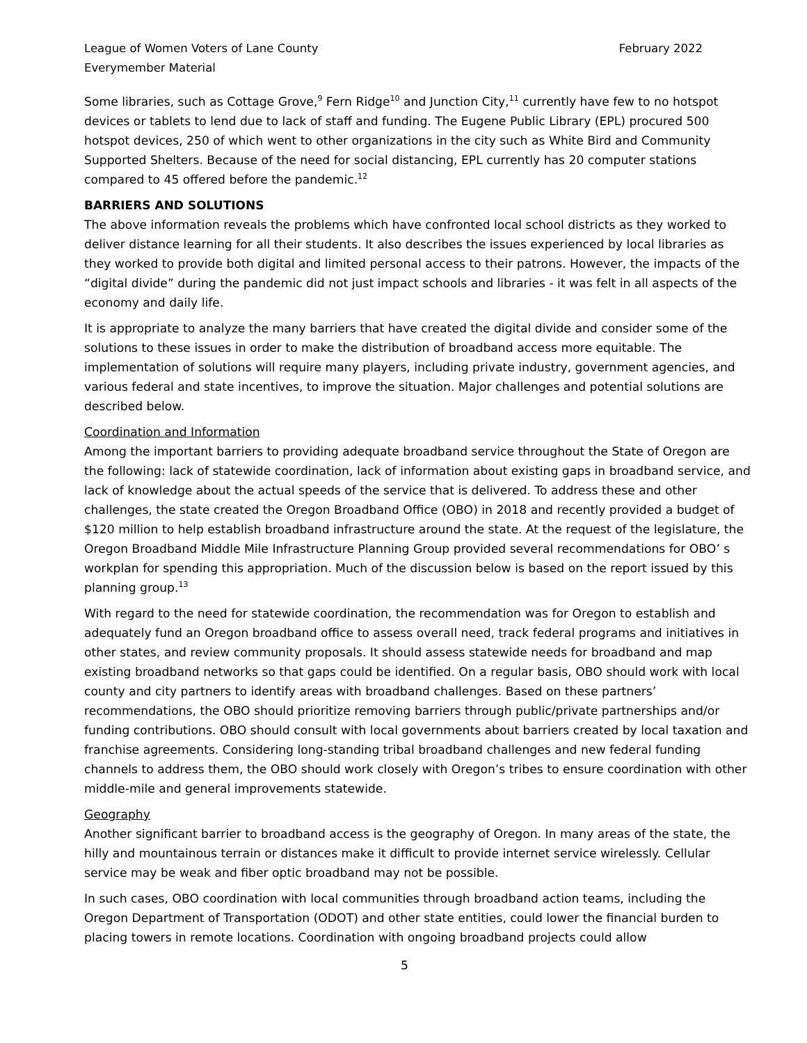League of Women Voters of Lane County
Everymember Material
February 2022
Some libraries, such as Cottage Grove,<sup>9</sup> Fern Ridge<sup>10</sup> and Junction City,<sup>11</sup> currently have few to no hotspot devices or tablets to lend due to lack of staff and funding. The Eugene Public Library (EPL) procured 500 hotspot devices, 250 of which went to other organizations in the city such as White Bird and Community Supported Shelters. Because of the need for social distancing, EPL currently has 20 computer stations compared to 45 offered before the pandemic.<sup>12</sup>
BARRIERS AND SOLUTIONS
The above information reveals the problems which have confronted local school districts as they worked to deliver distance learning for all their students. It also describes the issues experienced by local libraries as they worked to provide both digital and limited personal access to their patrons. However, the impacts of the “digital divide” during the pandemic did not just impact schools and libraries - it was felt in all aspects of the economy and daily life.
It is appropriate to analyze the many barriers that have created the digital divide and consider some of the solutions to these issues in order to make the distribution of broadband access more equitable. The implementation of solutions will require many players, including private industry, government agencies, and various federal and state incentives, to improve the situation. Major challenges and potential solutions are described below.
Coordination and Information
Among the important barriers to providing adequate broadband service throughout the State of Oregon are the following: lack of statewide coordination, lack of information about existing gaps in broadband service, and lack of knowledge about the actual speeds of the service that is delivered. To address these and other challenges, the state created the Oregon Broadband Office (OBO) in 2018 and recently provided a budget of $120 million to help establish broadband infrastructure around the state. At the request of the legislature, the Oregon Broadband Middle Mile Infrastructure Planning Group provided several recommendations for OBO’ s workplan for spending this appropriation. Much of the discussion below is based on the report issued by this planning group.<sup>13</sup>
With regard to the need for statewide coordination, the recommendation was for Oregon to establish and adequately fund an Oregon broadband office to assess overall need, track federal programs and initiatives in other states, and review community proposals. It should assess statewide needs for broadband and map existing broadband networks so that gaps could be identified. On a regular basis, OBO should work with local county and city partners to identify areas with broadband challenges. Based on these partners’ recommendations, the OBO should prioritize removing barriers through public/private partnerships and/or funding contributions. OBO should consult with local governments about barriers created by local taxation and franchise agreements. Considering long-standing tribal broadband challenges and new federal funding channels to address them, the OBO should work closely with Oregon’s tribes to ensure coordination with other middle-mile and general improvements statewide.
Geography
Another significant barrier to broadband access is the geography of Oregon. In many areas of the state, the hilly and mountainous terrain or distances make it difficult to provide internet service wirelessly. Cellular service may be weak and fiber optic broadband may not be possible.
In such cases, OBO coordination with local communities through broadband action teams, including the Oregon Department of Transportation (ODOT) and other state entities, could lower the financial burden to placing towers in remote locations. Coordination with ongoing broadband projects could allow
5